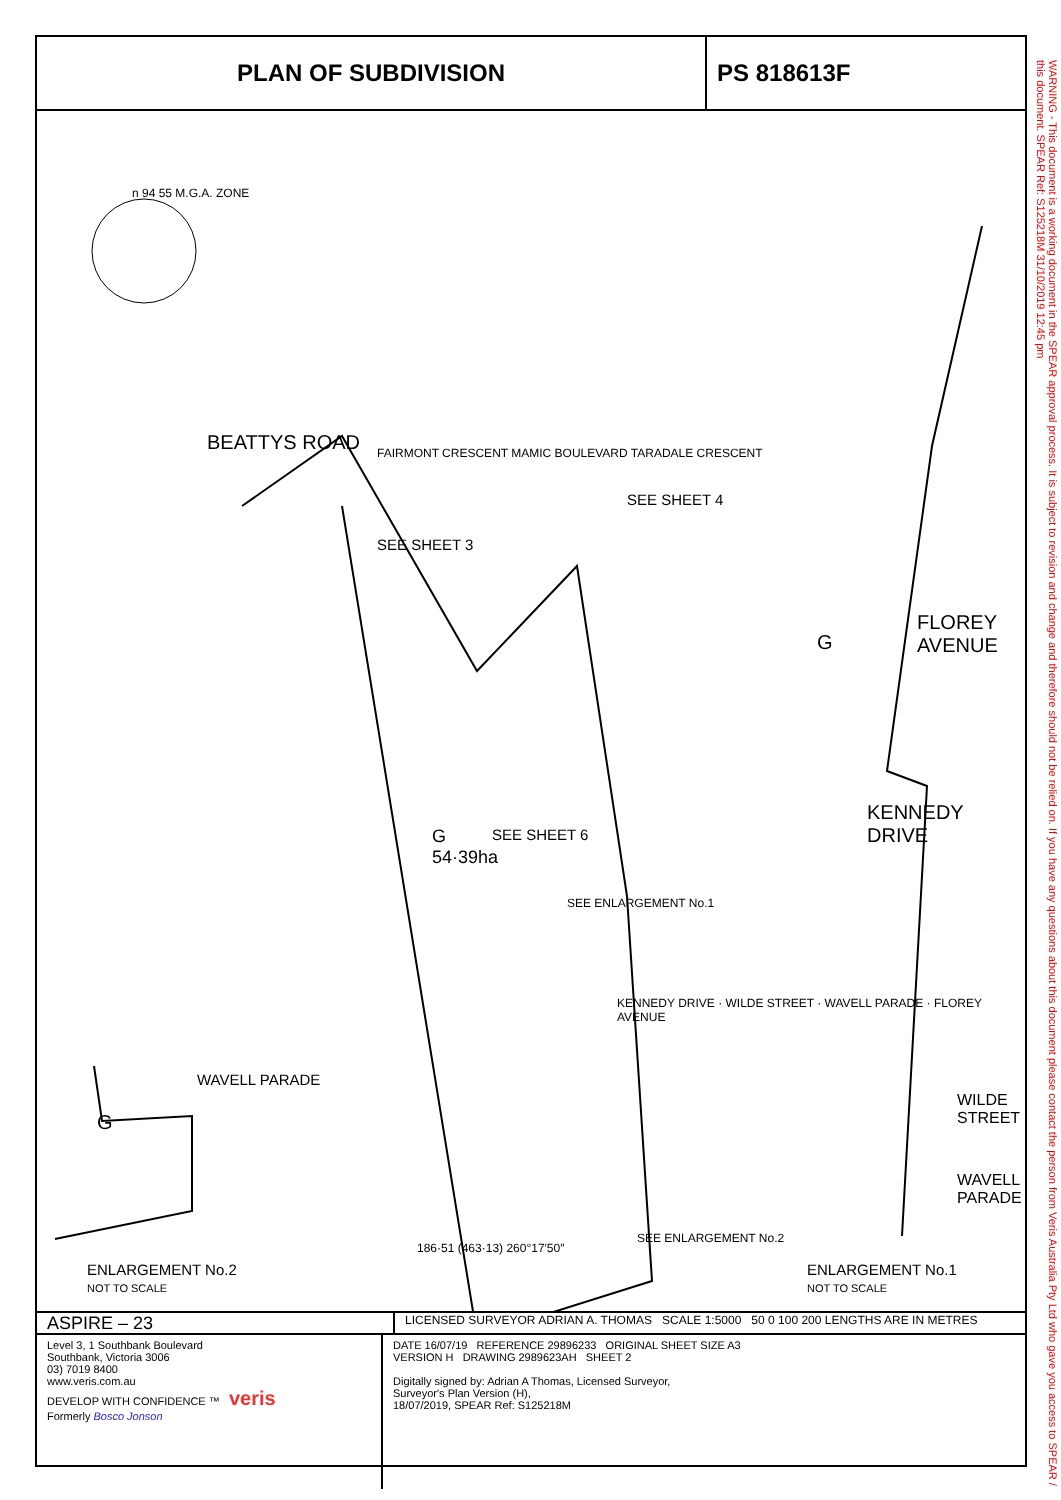PLAN OF SUBDIVISION PS 818613F
n 94 55 M.G.A. ZONE
BEATTYS ROAD
FAIRMONT CRESCENT MAMIC BOULEVARD TARADALE CRESCENT
SEE SHEET 3
SEE SHEET 4
G
54·39ha
SEE SHEET 6
SEE ENLARGEMENT No.1
KENNEDY DRIVE · WILDE STREET · WAVELL PARADE · FLOREY AVENUE
186·51 (463·13) 260°17′50″
SEE ENLARGEMENT No.2
WAVELL PARADE
ENLARGEMENT No.2
NOT TO SCALE
G
FLOREY AVENUE
KENNEDY DRIVE
WILDE STREET
WAVELL PARADE
G
ENLARGEMENT No.1
NOT TO SCALE
ASPIRE – 23
LICENSED SURVEYOR ADRIAN A. THOMAS SCALE 1:5000 50 0 100 200 LENGTHS ARE IN METRES
Level 3, 1 Southbank Boulevard
Southbank, Victoria 3006
03) 7019 8400
www.veris.com.au
DEVELOP WITH CONFIDENCE ™ veris
Formerly Bosco Jonson
DATE 16/07/19 REFERENCE 29896233 ORIGINAL SHEET SIZE A3
VERSION H DRAWING 2989623AH SHEET 2
Digitally signed by: Adrian A Thomas, Licensed Surveyor,
Surveyor's Plan Version (H),
18/07/2019, SPEAR Ref: S125218M
WARNING - This document is a working document in the SPEAR approval process. It is subject to revision and change and therefore should not be relied on. If you have any questions about this document please contact the person from Veris Australia Pty Ltd who gave you access to SPEAR / this document. SPEAR Ref: S125218M 31/10/2019 12:45 pm